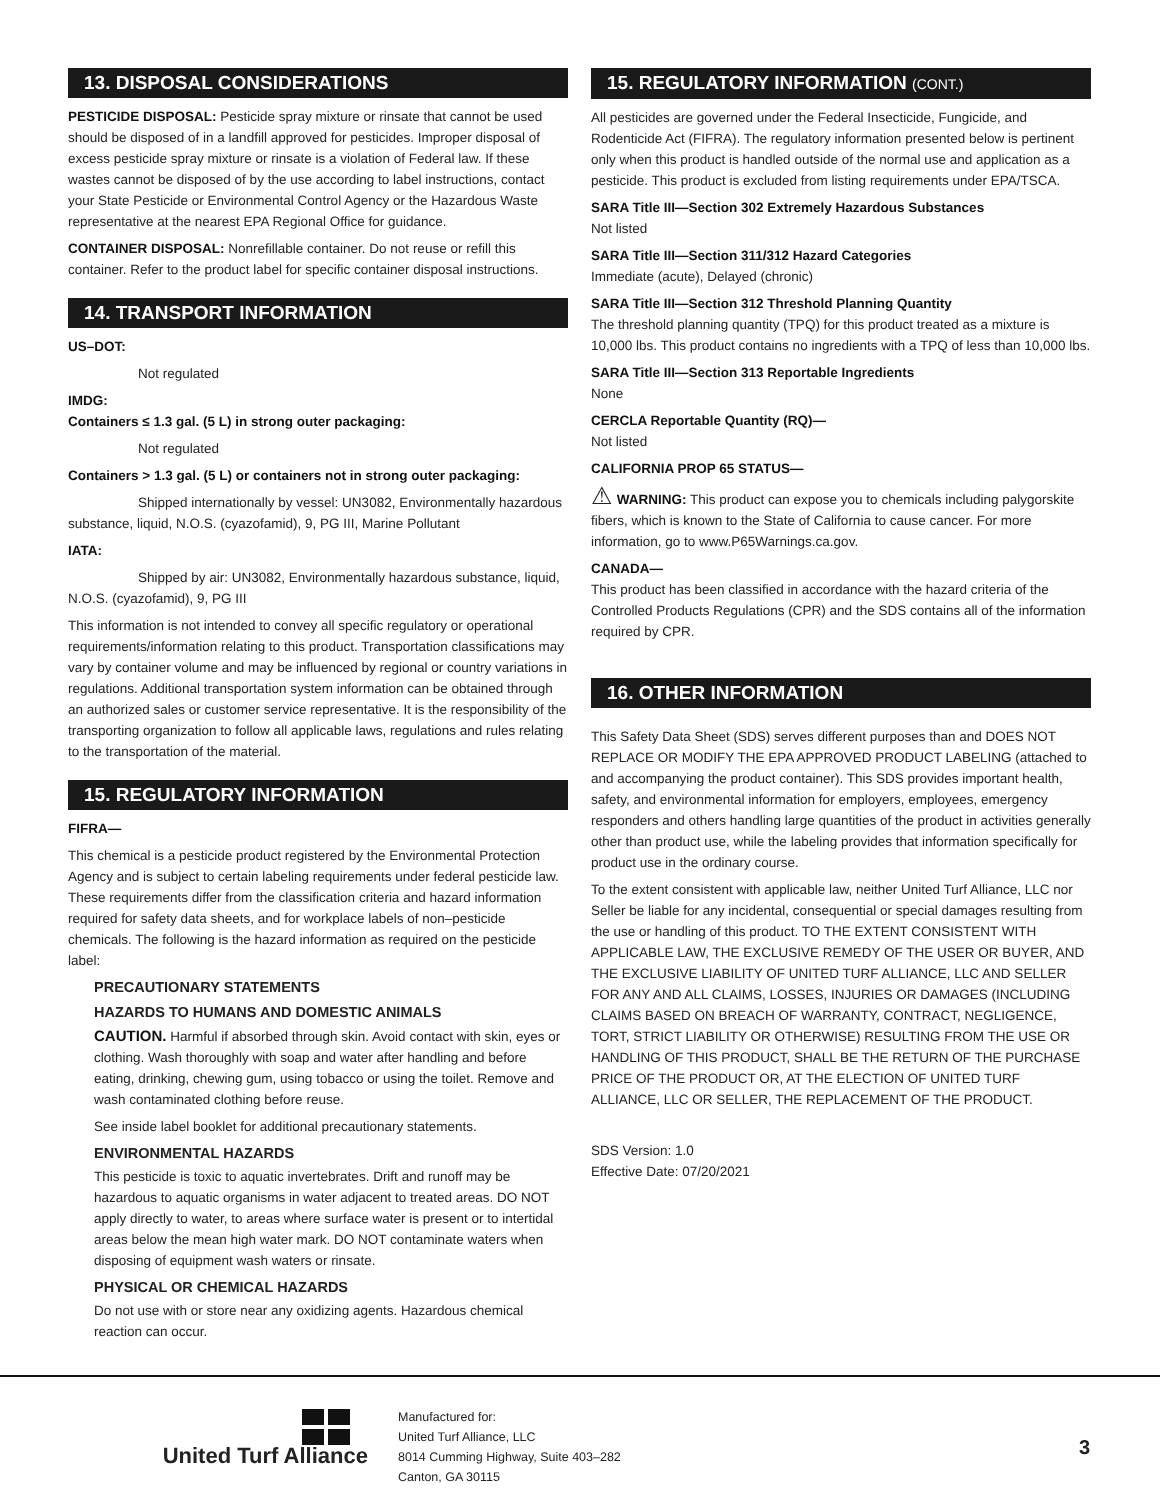13. DISPOSAL CONSIDERATIONS
PESTICIDE DISPOSAL: Pesticide spray mixture or rinsate that cannot be used should be disposed of in a landfill approved for pesticides. Improper disposal of excess pesticide spray mixture or rinsate is a violation of Federal law. If these wastes cannot be disposed of by the use according to label instructions, contact your State Pesticide or Environmental Control Agency or the Hazardous Waste representative at the nearest EPA Regional Office for guidance.
CONTAINER DISPOSAL: Nonrefillable container. Do not reuse or refill this container. Refer to the product label for specific container disposal instructions.
14. TRANSPORT INFORMATION
US–DOT:
Not regulated
IMDG:
Containers ≤ 1.3 gal. (5 L) in strong outer packaging:
Not regulated
Containers > 1.3 gal. (5 L) or containers not in strong outer packaging:
Shipped internationally by vessel: UN3082, Environmentally hazardous substance, liquid, N.O.S. (cyazofamid), 9, PG III, Marine Pollutant
IATA:
Shipped by air: UN3082, Environmentally hazardous substance, liquid, N.O.S. (cyazofamid), 9, PG III
This information is not intended to convey all specific regulatory or operational requirements/information relating to this product. Transportation classifications may vary by container volume and may be influenced by regional or country variations in regulations. Additional transportation system information can be obtained through an authorized sales or customer service representative. It is the responsibility of the transporting organization to follow all applicable laws, regulations and rules relating to the transportation of the material.
15. REGULATORY INFORMATION
FIFRA—
This chemical is a pesticide product registered by the Environmental Protection Agency and is subject to certain labeling requirements under federal pesticide law. These requirements differ from the classification criteria and hazard information required for safety data sheets, and for workplace labels of non–pesticide chemicals. The following is the hazard information as required on the pesticide label:
PRECAUTIONARY STATEMENTS
HAZARDS TO HUMANS AND DOMESTIC ANIMALS
CAUTION. Harmful if absorbed through skin. Avoid contact with skin, eyes or clothing. Wash thoroughly with soap and water after handling and before eating, drinking, chewing gum, using tobacco or using the toilet. Remove and wash contaminated clothing before reuse.
See inside label booklet for additional precautionary statements.
ENVIRONMENTAL HAZARDS
This pesticide is toxic to aquatic invertebrates. Drift and runoff may be hazardous to aquatic organisms in water adjacent to treated areas. DO NOT apply directly to water, to areas where surface water is present or to intertidal areas below the mean high water mark. DO NOT contaminate waters when disposing of equipment wash waters or rinsate.
PHYSICAL OR CHEMICAL HAZARDS
Do not use with or store near any oxidizing agents. Hazardous chemical reaction can occur.
15. REGULATORY INFORMATION (CONT.)
All pesticides are governed under the Federal Insecticide, Fungicide, and Rodenticide Act (FIFRA). The regulatory information presented below is pertinent only when this product is handled outside of the normal use and application as a pesticide. This product is excluded from listing requirements under EPA/TSCA.
SARA Title III—Section 302 Extremely Hazardous Substances
Not listed
SARA Title III—Section 311/312 Hazard Categories
Immediate (acute), Delayed (chronic)
SARA Title III—Section 312 Threshold Planning Quantity
The threshold planning quantity (TPQ) for this product treated as a mixture is 10,000 lbs. This product contains no ingredients with a TPQ of less than 10,000 lbs.
SARA Title III—Section 313 Reportable Ingredients
None
CERCLA Reportable Quantity (RQ)—
Not listed
CALIFORNIA PROP 65 STATUS—
⚠ WARNING: This product can expose you to chemicals including palygorskite fibers, which is known to the State of California to cause cancer. For more information, go to www.P65Warnings.ca.gov.
CANADA—
This product has been classified in accordance with the hazard criteria of the Controlled Products Regulations (CPR) and the SDS contains all of the information required by CPR.
16. OTHER INFORMATION
This Safety Data Sheet (SDS) serves different purposes than and DOES NOT REPLACE OR MODIFY THE EPA APPROVED PRODUCT LABELING (attached to and accompanying the product container). This SDS provides important health, safety, and environmental information for employers, employees, emergency responders and others handling large quantities of the product in activities generally other than product use, while the labeling provides that information specifically for product use in the ordinary course.
To the extent consistent with applicable law, neither United Turf Alliance, LLC nor Seller be liable for any incidental, consequential or special damages resulting from the use or handling of this product. TO THE EXTENT CONSISTENT WITH APPLICABLE LAW, THE EXCLUSIVE REMEDY OF THE USER OR BUYER, AND THE EXCLUSIVE LIABILITY OF UNITED TURF ALLIANCE, LLC AND SELLER FOR ANY AND ALL CLAIMS, LOSSES, INJURIES OR DAMAGES (INCLUDING CLAIMS BASED ON BREACH OF WARRANTY, CONTRACT, NEGLIGENCE, TORT, STRICT LIABILITY OR OTHERWISE) RESULTING FROM THE USE OR HANDLING OF THIS PRODUCT, SHALL BE THE RETURN OF THE PURCHASE PRICE OF THE PRODUCT OR, AT THE ELECTION OF UNITED TURF ALLIANCE, LLC OR SELLER, THE REPLACEMENT OF THE PRODUCT.
SDS Version: 1.0
Effective Date: 07/20/2021
United Turf Alliance
Manufactured for:
United Turf Alliance, LLC
8014 Cumming Highway, Suite 403–282
Canton, GA 30115
3